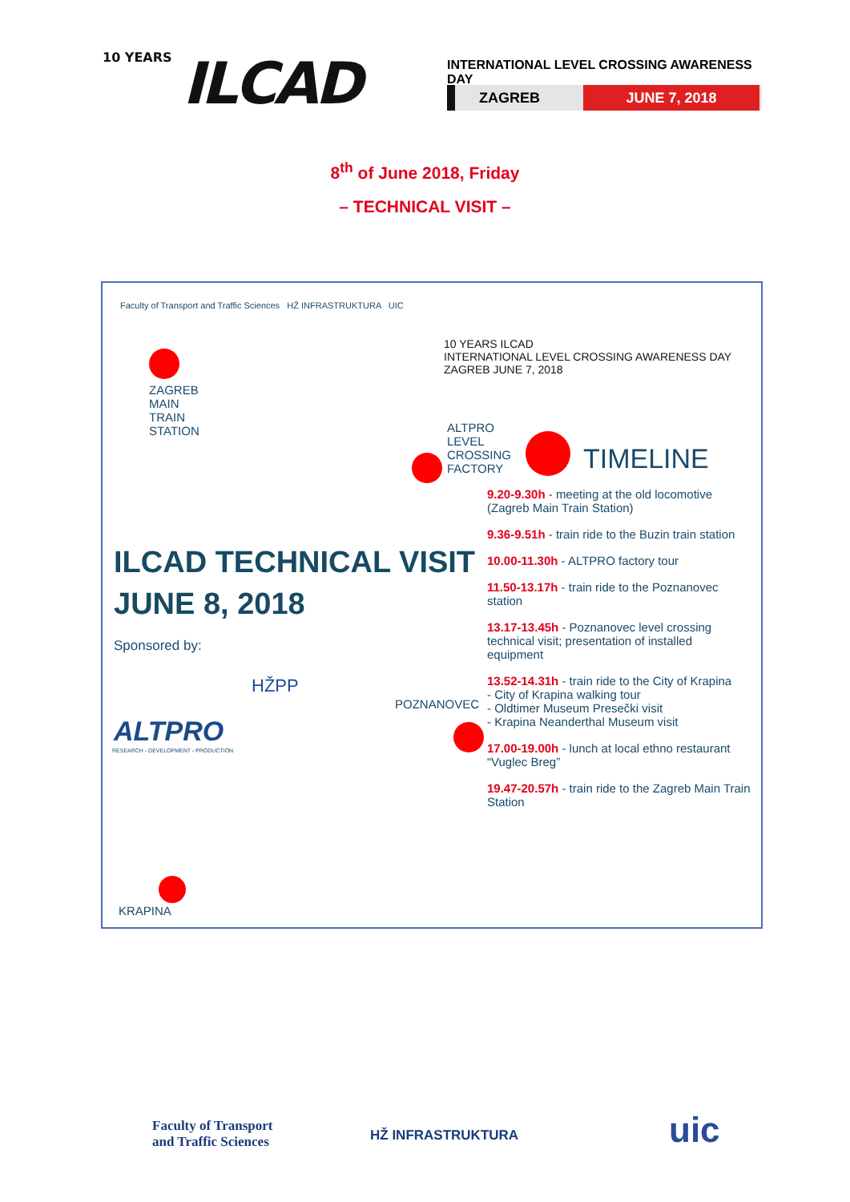10 YEARS ILCAD
INTERNATIONAL LEVEL CROSSING AWARENESS DAY
ZAGREB JUNE 7, 2018
8<sup>th</sup> of June 2018, Friday
– TECHNICAL VISIT –
Faculty of Transport and Traffic Sciences HŽ INFRASTRUKTURA UIC
10 YEARS ILCAD
INTERNATIONAL LEVEL CROSSING AWARENESS DAY
ZAGREB JUNE 7, 2018
ZAGREB
MAIN
TRAIN
STATION
ALTPRO
LEVEL
CROSSING
FACTORY
TIMELINE
ILCAD TECHNICAL VISIT
JUNE 8, 2018
Sponsored by:
ALTPRO
RESEARCH - DEVELOPMENT - PRODUCTION
HŽPP
POZNANOVEC
KRAPINA
9.20-9.30h - meeting at the old locomotive (Zagreb Main Train Station)
9.36-9.51h - train ride to the Buzin train station
10.00-11.30h - ALTPRO factory tour
11.50-13.17h - train ride to the Poznanovec station
13.17-13.45h - Poznanovec level crossing technical visit; presentation of installed equipment
13.52-14.31h - train ride to the City of Krapina
- City of Krapina walking tour
- Oldtimer Museum Presečki visit
- Krapina Neanderthal Museum visit
17.00-19.00h - lunch at local ethno restaurant “Vuglec Breg”
19.47-20.57h - train ride to the Zagreb Main Train Station
Faculty of Transport
and Traffic Sciences
HŽ INFRASTRUKTURA uic